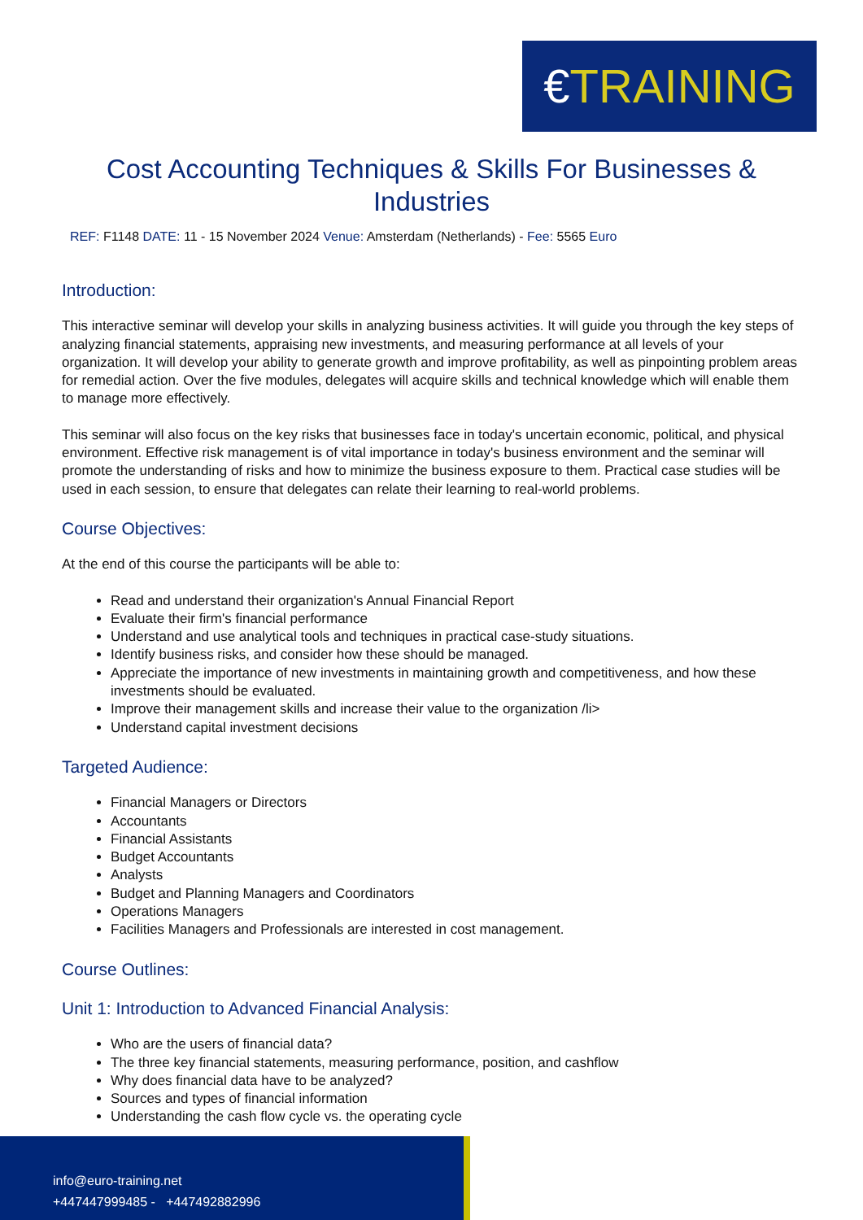€TRAINING
Cost Accounting Techniques & Skills For Businesses & Industries
REF: F1148 DATE: 11 - 15 November 2024 Venue: Amsterdam (Netherlands) - Fee: 5565 Euro
Introduction:
This interactive seminar will develop your skills in analyzing business activities. It will guide you through the key steps of analyzing financial statements, appraising new investments, and measuring performance at all levels of your organization. It will develop your ability to generate growth and improve profitability, as well as pinpointing problem areas for remedial action. Over the five modules, delegates will acquire skills and technical knowledge which will enable them to manage more effectively.
This seminar will also focus on the key risks that businesses face in today's uncertain economic, political, and physical environment. Effective risk management is of vital importance in today's business environment and the seminar will promote the understanding of risks and how to minimize the business exposure to them. Practical case studies will be used in each session, to ensure that delegates can relate their learning to real-world problems.
Course Objectives:
At the end of this course the participants will be able to:
Read and understand their organization's Annual Financial Report
Evaluate their firm's financial performance
Understand and use analytical tools and techniques in practical case-study situations.
Identify business risks, and consider how these should be managed.
Appreciate the importance of new investments in maintaining growth and competitiveness, and how these investments should be evaluated.
Improve their management skills and increase their value to the organization /li>
Understand capital investment decisions
Targeted Audience:
Financial Managers or Directors
Accountants
Financial Assistants
Budget Accountants
Analysts
Budget and Planning Managers and Coordinators
Operations Managers
Facilities Managers and Professionals are interested in cost management.
Course Outlines:
Unit 1: Introduction to Advanced Financial Analysis:
Who are the users of financial data?
The three key financial statements, measuring performance, position, and cashflow
Why does financial data have to be analyzed?
Sources and types of financial information
Understanding the cash flow cycle vs. the operating cycle
info@euro-training.net
+447447999485 - +447492882996